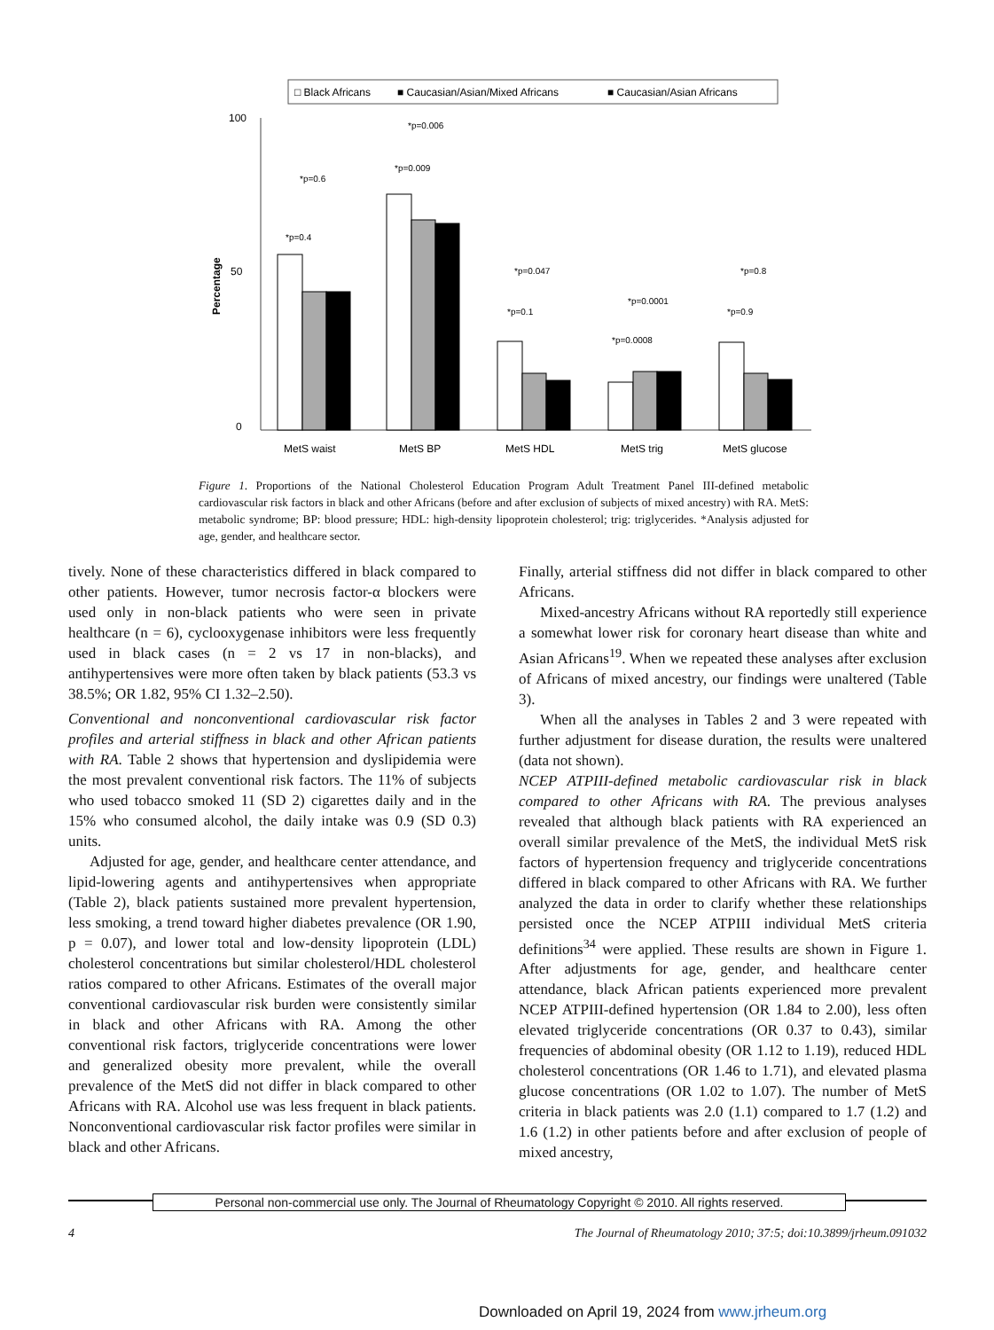□ Black Africans
■ Caucasian/Asian/Mixed Africans
■ Caucasian/Asian Africans
100
0
50
Percentage
*p=0.4
*p=0.6
*p=0.009
*p=0.006
*p=0.1
*p=0.047
*p=0.0008
*p=0.0001
*p=0.9
*p=0.8
MetS waist
MetS BP
MetS HDL
MetS trig
MetS glucose
Figure 1. Proportions of the National Cholesterol Education Program Adult Treatment Panel III-defined metabolic cardiovascular risk factors in black and other Africans (before and after exclusion of subjects of mixed ancestry) with RA. MetS: metabolic syndrome; BP: blood pressure; HDL: high-density lipoprotein cholesterol; trig: triglycerides. *Analysis adjusted for age, gender, and healthcare sector.
tively. None of these characteristics differed in black compared to other patients. However, tumor necrosis factor-α blockers were used only in non-black patients who were seen in private healthcare (n = 6), cyclooxygenase inhibitors were less frequently used in black cases (n = 2 vs 17 in non-blacks), and antihypertensives were more often taken by black patients (53.3 vs 38.5%; OR 1.82, 95% CI 1.32–2.50).
Conventional and nonconventional cardiovascular risk factor profiles and arterial stiffness in black and other African patients with RA. Table 2 shows that hypertension and dyslipidemia were the most prevalent conventional risk factors. The 11% of subjects who used tobacco smoked 11 (SD 2) cigarettes daily and in the 15% who consumed alcohol, the daily intake was 0.9 (SD 0.3) units.
Adjusted for age, gender, and healthcare center attendance, and lipid-lowering agents and antihypertensives when appropriate (Table 2), black patients sustained more prevalent hypertension, less smoking, a trend toward higher diabetes prevalence (OR 1.90, p = 0.07), and lower total and low-density lipoprotein (LDL) cholesterol concentrations but similar cholesterol/HDL cholesterol ratios compared to other Africans. Estimates of the overall major conventional cardiovascular risk burden were consistently similar in black and other Africans with RA. Among the other conventional risk factors, triglyceride concentrations were lower and generalized obesity more prevalent, while the overall prevalence of the MetS did not differ in black compared to other Africans with RA. Alcohol use was less frequent in black patients. Nonconventional cardiovascular risk factor profiles were similar in black and other Africans.
Finally, arterial stiffness did not differ in black compared to other Africans.
Mixed-ancestry Africans without RA reportedly still experience a somewhat lower risk for coronary heart disease than white and Asian Africans<sup>19</sup>. When we repeated these analyses after exclusion of Africans of mixed ancestry, our findings were unaltered (Table 3).
When all the analyses in Tables 2 and 3 were repeated with further adjustment for disease duration, the results were unaltered (data not shown).
NCEP ATPIII-defined metabolic cardiovascular risk in black compared to other Africans with RA. The previous analyses revealed that although black patients with RA experienced an overall similar prevalence of the MetS, the individual MetS risk factors of hypertension frequency and triglyceride concentrations differed in black compared to other Africans with RA. We further analyzed the data in order to clarify whether these relationships persisted once the NCEP ATPIII individual MetS criteria definitions<sup>34</sup> were applied. These results are shown in Figure 1. After adjustments for age, gender, and healthcare center attendance, black African patients experienced more prevalent NCEP ATPIII-defined hypertension (OR 1.84 to 2.00), less often elevated triglyceride concentrations (OR 0.37 to 0.43), similar frequencies of abdominal obesity (OR 1.12 to 1.19), reduced HDL cholesterol concentrations (OR 1.46 to 1.71), and elevated plasma glucose concentrations (OR 1.02 to 1.07). The number of MetS criteria in black patients was 2.0 (1.1) compared to 1.7 (1.2) and 1.6 (1.2) in other patients before and after exclusion of people of mixed ancestry,
Personal non-commercial use only. The Journal of Rheumatology Copyright © 2010. All rights reserved.
4
The Journal of Rheumatology 2010; 37:5; doi:10.3899/jrheum.091032
Downloaded on April 19, 2024 from www.jrheum.org